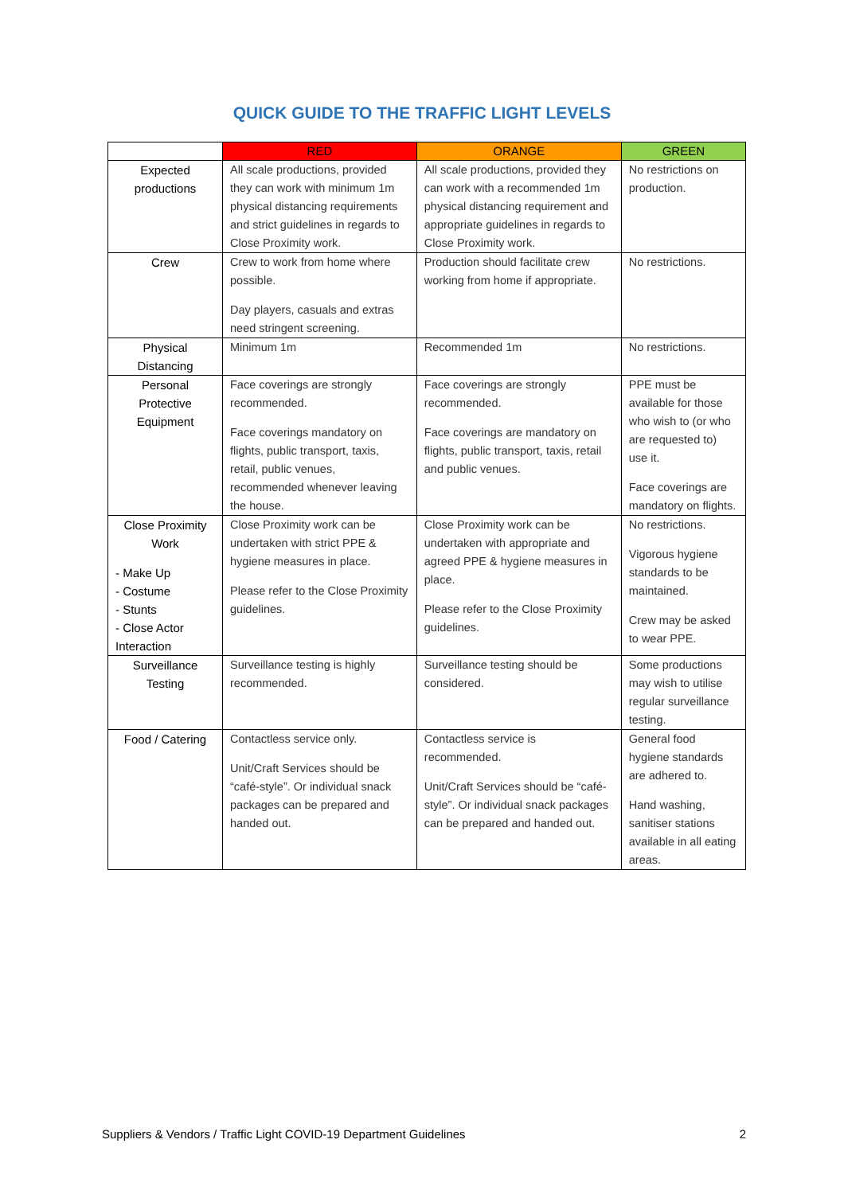QUICK GUIDE TO THE TRAFFIC LIGHT LEVELS
| | RED | ORANGE | GREEN |
| --- | --- | --- | --- |
| Expected productions | All scale productions, provided they can work with minimum 1m physical distancing requirements and strict guidelines in regards to Close Proximity work. | All scale productions, provided they can work with a recommended 1m physical distancing requirement and appropriate guidelines in regards to Close Proximity work. | No restrictions on production. |
| Crew | Crew to work from home where possible. Day players, casuals and extras need stringent screening. | Production should facilitate crew working from home if appropriate. | No restrictions. |
| Physical Distancing | Minimum 1m | Recommended 1m | No restrictions. |
| Personal Protective Equipment | Face coverings are strongly recommended. Face coverings mandatory on flights, public transport, taxis, retail, public venues, recommended whenever leaving the house. | Face coverings are strongly recommended. Face coverings are mandatory on flights, public transport, taxis, retail and public venues. | PPE must be available for those who wish to (or who are requested to) use it. Face coverings are mandatory on flights. |
| Close Proximity Work - Make Up - Costume - Stunts - Close Actor Interaction | Close Proximity work can be undertaken with strict PPE & hygiene measures in place. Please refer to the Close Proximity guidelines. | Close Proximity work can be undertaken with appropriate and agreed PPE & hygiene measures in place. Please refer to the Close Proximity guidelines. | No restrictions. Vigorous hygiene standards to be maintained. Crew may be asked to wear PPE. |
| Surveillance Testing | Surveillance testing is highly recommended. | Surveillance testing should be considered. | Some productions may wish to utilise regular surveillance testing. |
| Food / Catering | Contactless service only. Unit/Craft Services should be “café-style”. Or individual snack packages can be prepared and handed out. | Contactless service is recommended. Unit/Craft Services should be “café-style”. Or individual snack packages can be prepared and handed out. | General food hygiene standards are adhered to. Hand washing, sanitiser stations available in all eating areas. |
Suppliers & Vendors / Traffic Light COVID-19 Department Guidelines 2